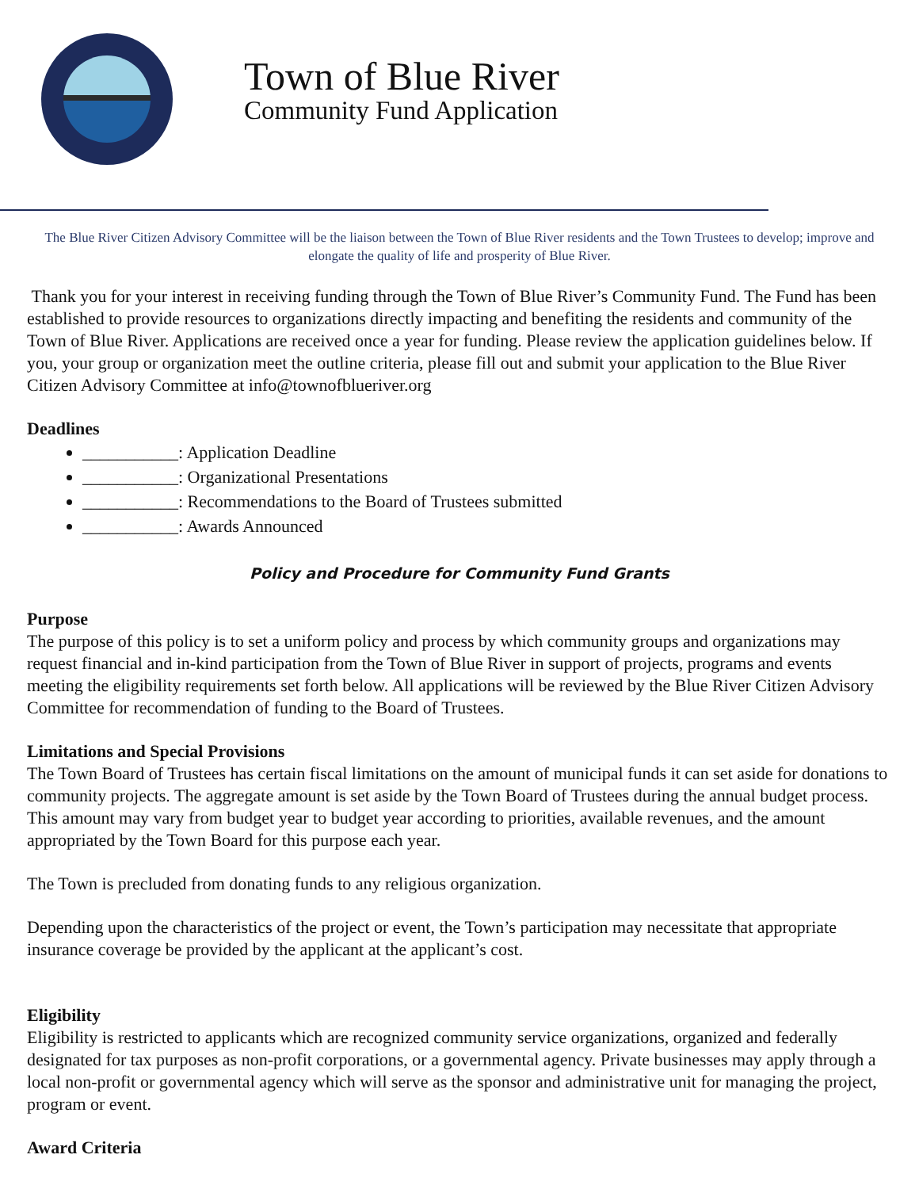Town of Blue River
Community Fund Application
The Blue River Citizen Advisory Committee will be the liaison between the Town of Blue River residents and the Town Trustees to develop; improve and elongate the quality of life and prosperity of Blue River.
Thank you for your interest in receiving funding through the Town of Blue River’s Community Fund. The Fund has been established to provide resources to organizations directly impacting and benefiting the residents and community of the Town of Blue River. Applications are received once a year for funding. Please review the application guidelines below. If you, your group or organization meet the outline criteria, please fill out and submit your application to the Blue River Citizen Advisory Committee at info@townofblueriver.org
Deadlines
___________: Application Deadline
___________: Organizational Presentations
___________: Recommendations to the Board of Trustees submitted
___________: Awards Announced
Policy and Procedure for Community Fund Grants
Purpose
The purpose of this policy is to set a uniform policy and process by which community groups and organizations may request financial and in-kind participation from the Town of Blue River in support of projects, programs and events meeting the eligibility requirements set forth below. All applications will be reviewed by the Blue River Citizen Advisory Committee for recommendation of funding to the Board of Trustees.
Limitations and Special Provisions
The Town Board of Trustees has certain fiscal limitations on the amount of municipal funds it can set aside for donations to community projects. The aggregate amount is set aside by the Town Board of Trustees during the annual budget process. This amount may vary from budget year to budget year according to priorities, available revenues, and the amount appropriated by the Town Board for this purpose each year.
The Town is precluded from donating funds to any religious organization.
Depending upon the characteristics of the project or event, the Town’s participation may necessitate that appropriate insurance coverage be provided by the applicant at the applicant’s cost.
Eligibility
Eligibility is restricted to applicants which are recognized community service organizations, organized and federally designated for tax purposes as non-profit corporations, or a governmental agency. Private businesses may apply through a local non-profit or governmental agency which will serve as the sponsor and administrative unit for managing the project, program or event.
Award Criteria